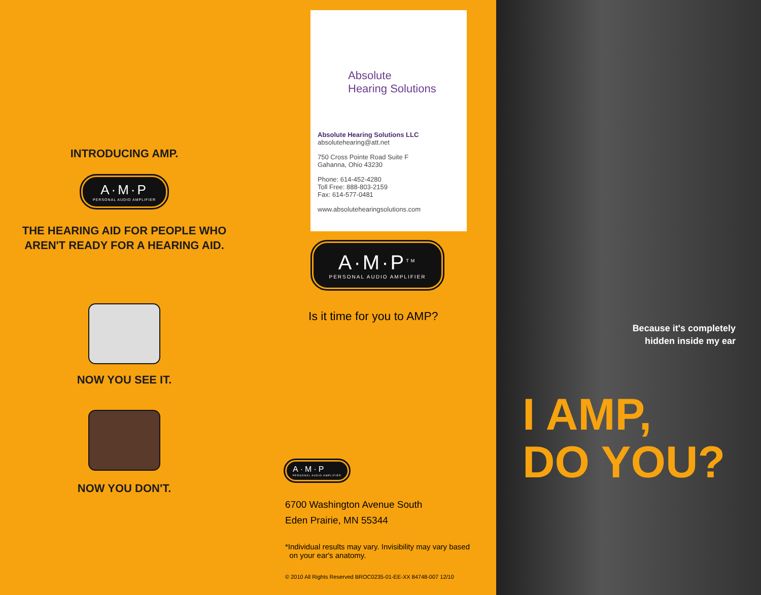INTRODUCING AMP.
A·M·P PERSONAL AUDIO AMPLIFIER
THE HEARING AID FOR PEOPLE WHO
AREN'T READY FOR A HEARING AID.
NOW YOU SEE IT.
NOW YOU DON'T.
Absolute
Hearing Solutions
Absolute Hearing Solutions LLC
absolutehearing@att.net
750 Cross Pointe Road Suite F
Gahanna, Ohio 43230
Phone: 614-452-4280
Toll Free: 888-803-2159
Fax: 614-577-0481
www.absolutehearingsolutions.com
A·M·P<sup>TM</sup> PERSONAL AUDIO AMPLIFIER
Is it time for you to AMP?
A·M·P PERSONAL AUDIO AMPLIFIER
6700 Washington Avenue South
Eden Prairie, MN 55344
*Individual results may vary. Invisibility may vary based
on your ear's anatomy.
© 2010 All Rights Reserved BROC0235-01-EE-XX 84748-007 12/10
Because it's completely
hidden inside my ear
I AMP,
DO YOU?